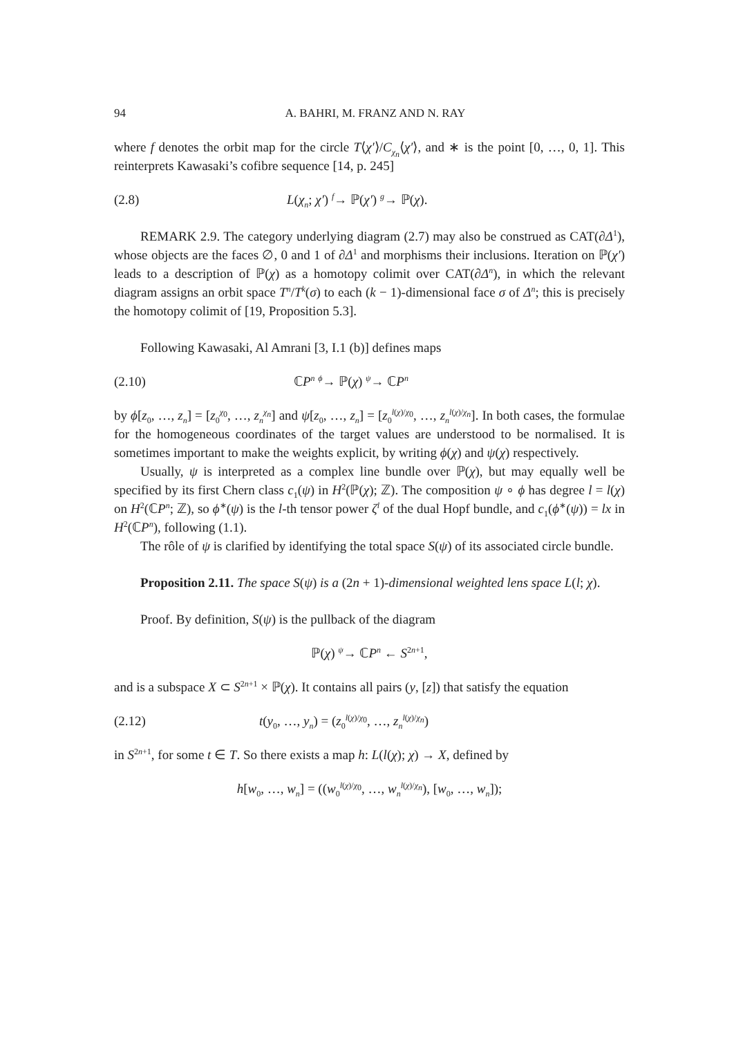94 A. BAHRI, M. FRANZ AND N. RAY
where f denotes the orbit map for the circle T⟨χ′⟩/C<sub>χ<sub>n</sub></sub>⟨χ′⟩, and ∗ is the point [0, …, 0, 1]. This reinterprets Kawasaki’s cofibre sequence [14, p. 245]
(2.8) L(χ<sub>n</sub>; χ′) <sup>f</sup>→ ℙ(χ′) <sup>g</sup>→ ℙ(χ).
REMARK 2.9. The category underlying diagram (2.7) may also be construed as CAT(∂Δ<sup>1</sup>), whose objects are the faces ∅, 0 and 1 of ∂Δ<sup>1</sup> and morphisms their inclusions. Iteration on ℙ(χ′) leads to a description of ℙ(χ) as a homotopy colimit over CAT(∂Δ<sup>n</sup>), in which the relevant diagram assigns an orbit space T<sup>n</sup>/T<sup>k</sup>(σ) to each (k − 1)-dimensional face σ of Δ<sup>n</sup>; this is precisely the homotopy colimit of [19, Proposition 5.3].
Following Kawasaki, Al Amrani [3, I.1 (b)] defines maps
(2.10) ℂP<sup>n</sup> <sup>ϕ</sup>→ ℙ(χ) <sup>ψ</sup>→ ℂP<sup>n</sup>
by ϕ[z<sub>0</sub>, …, z<sub>n</sub>] = [z<sub>0</sub><sup>χ<sub>0</sub></sup>, …, z<sub>n</sub><sup>χ<sub>n</sub></sup>] and ψ[z<sub>0</sub>, …, z<sub>n</sub>] = [z<sub>0</sub><sup>l(χ)/χ<sub>0</sub></sup>, …, z<sub>n</sub><sup>l(χ)/χ<sub>n</sub></sup>]. In both cases, the formulae for the homogeneous coordinates of the target values are understood to be normalised. It is sometimes important to make the weights explicit, by writing ϕ(χ) and ψ(χ) respectively.
Usually, ψ is interpreted as a complex line bundle over ℙ(χ), but may equally well be specified by its first Chern class c<sub>1</sub>(ψ) in H<sup>2</sup>(ℙ(χ); ℤ). The composition ψ ∘ ϕ has degree l = l(χ) on H<sup>2</sup>(ℂP<sup>n</sup>; ℤ), so ϕ<sup>∗</sup>(ψ) is the l-th tensor power ζ<sup>l</sup> of the dual Hopf bundle, and c<sub>1</sub>(ϕ<sup>∗</sup>(ψ)) = lx in H<sup>2</sup>(ℂP<sup>n</sup>), following (1.1).
The rôle of ψ is clarified by identifying the total space S(ψ) of its associated circle bundle.
Proposition 2.11. The space S(ψ) is a (2n + 1)-dimensional weighted lens space L(l; χ).
Proof. By definition, S(ψ) is the pullback of the diagram
ℙ(χ) <sup>ψ</sup>→ ℂP<sup>n</sup> ← S<sup>2n+1</sup>,
and is a subspace X ⊂ S<sup>2n+1</sup> × ℙ(χ). It contains all pairs (y, [z]) that satisfy the equation
(2.12) t(y<sub>0</sub>, …, y<sub>n</sub>) = (z<sub>0</sub><sup>l(χ)/χ<sub>0</sub></sup>, …, z<sub>n</sub><sup>l(χ)/χ<sub>n</sub></sup>)
in S<sup>2n+1</sup>, for some t ∈ T. So there exists a map h: L(l(χ); χ) → X, defined by
h[w<sub>0</sub>, …, w<sub>n</sub>] = ((w<sub>0</sub><sup>l(χ)/χ<sub>0</sub></sup>, …, w<sub>n</sub><sup>l(χ)/χ<sub>n</sub></sup>), [w<sub>0</sub>, …, w<sub>n</sub>]);